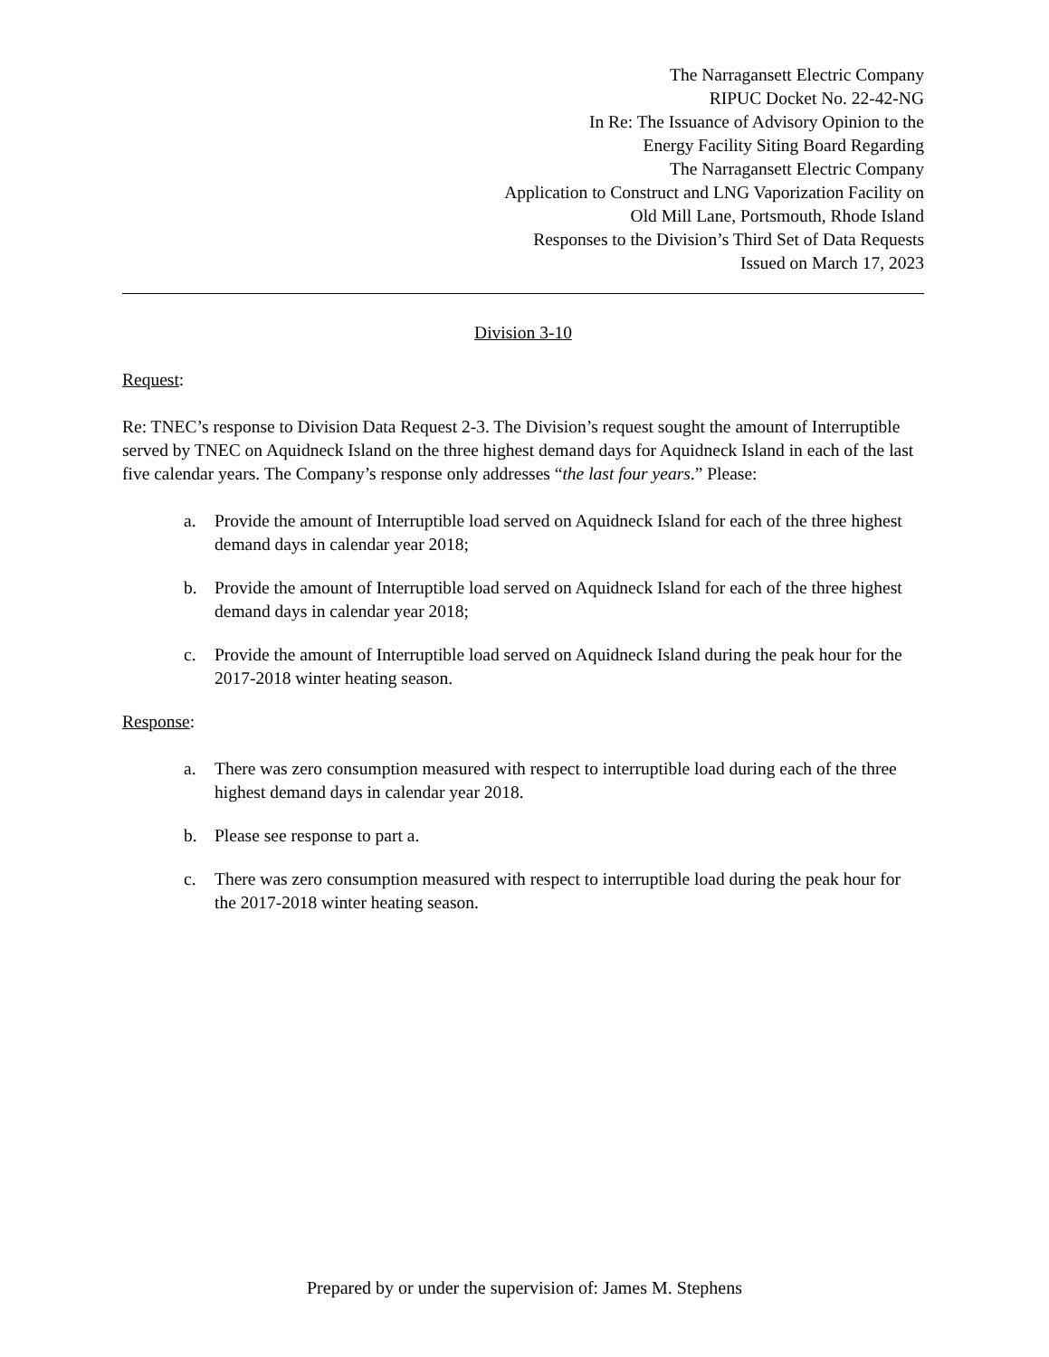The Narragansett Electric Company
RIPUC Docket No. 22-42-NG
In Re: The Issuance of Advisory Opinion to the
Energy Facility Siting Board Regarding
The Narragansett Electric Company
Application to Construct and LNG Vaporization Facility on
Old Mill Lane, Portsmouth, Rhode Island
Responses to the Division’s Third Set of Data Requests
Issued on March 17, 2023
Division 3-10
Request:
Re: TNEC’s response to Division Data Request 2-3. The Division’s request sought the amount of Interruptible served by TNEC on Aquidneck Island on the three highest demand days for Aquidneck Island in each of the last five calendar years. The Company’s response only addresses “the last four years.” Please:
a. Provide the amount of Interruptible load served on Aquidneck Island for each of the three highest demand days in calendar year 2018;
b. Provide the amount of Interruptible load served on Aquidneck Island for each of the three highest demand days in calendar year 2018;
c. Provide the amount of Interruptible load served on Aquidneck Island during the peak hour for the 2017-2018 winter heating season.
Response:
a. There was zero consumption measured with respect to interruptible load during each of the three highest demand days in calendar year 2018.
b. Please see response to part a.
c. There was zero consumption measured with respect to interruptible load during the peak hour for the 2017-2018 winter heating season.
Prepared by or under the supervision of: James M. Stephens